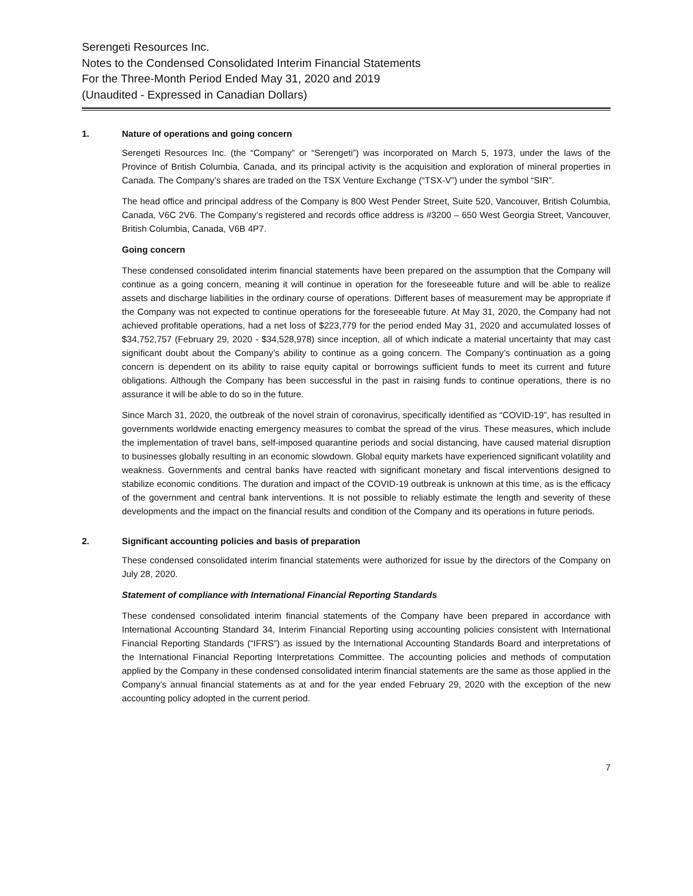Serengeti Resources Inc.
Notes to the Condensed Consolidated Interim Financial Statements
For the Three-Month Period Ended May 31, 2020 and 2019
(Unaudited - Expressed in Canadian Dollars)
1. Nature of operations and going concern
Serengeti Resources Inc. (the “Company” or “Serengeti”) was incorporated on March 5, 1973, under the laws of the Province of British Columbia, Canada, and its principal activity is the acquisition and exploration of mineral properties in Canada. The Company’s shares are traded on the TSX Venture Exchange (“TSX-V”) under the symbol “SIR”.
The head office and principal address of the Company is 800 West Pender Street, Suite 520, Vancouver, British Columbia, Canada, V6C 2V6. The Company’s registered and records office address is #3200 – 650 West Georgia Street, Vancouver, British Columbia, Canada, V6B 4P7.
Going concern
These condensed consolidated interim financial statements have been prepared on the assumption that the Company will continue as a going concern, meaning it will continue in operation for the foreseeable future and will be able to realize assets and discharge liabilities in the ordinary course of operations. Different bases of measurement may be appropriate if the Company was not expected to continue operations for the foreseeable future. At May 31, 2020, the Company had not achieved profitable operations, had a net loss of $223,779 for the period ended May 31, 2020 and accumulated losses of $34,752,757 (February 29, 2020 - $34,528,978) since inception, all of which indicate a material uncertainty that may cast significant doubt about the Company’s ability to continue as a going concern. The Company’s continuation as a going concern is dependent on its ability to raise equity capital or borrowings sufficient funds to meet its current and future obligations. Although the Company has been successful in the past in raising funds to continue operations, there is no assurance it will be able to do so in the future.
Since March 31, 2020, the outbreak of the novel strain of coronavirus, specifically identified as “COVID-19”, has resulted in governments worldwide enacting emergency measures to combat the spread of the virus. These measures, which include the implementation of travel bans, self-imposed quarantine periods and social distancing, have caused material disruption to businesses globally resulting in an economic slowdown. Global equity markets have experienced significant volatility and weakness. Governments and central banks have reacted with significant monetary and fiscal interventions designed to stabilize economic conditions. The duration and impact of the COVID-19 outbreak is unknown at this time, as is the efficacy of the government and central bank interventions. It is not possible to reliably estimate the length and severity of these developments and the impact on the financial results and condition of the Company and its operations in future periods.
2. Significant accounting policies and basis of preparation
These condensed consolidated interim financial statements were authorized for issue by the directors of the Company on July 28, 2020.
Statement of compliance with International Financial Reporting Standards
These condensed consolidated interim financial statements of the Company have been prepared in accordance with International Accounting Standard 34, Interim Financial Reporting using accounting policies consistent with International Financial Reporting Standards (“IFRS”) as issued by the International Accounting Standards Board and interpretations of the International Financial Reporting Interpretations Committee. The accounting policies and methods of computation applied by the Company in these condensed consolidated interim financial statements are the same as those applied in the Company’s annual financial statements as at and for the year ended February 29, 2020 with the exception of the new accounting policy adopted in the current period.
7